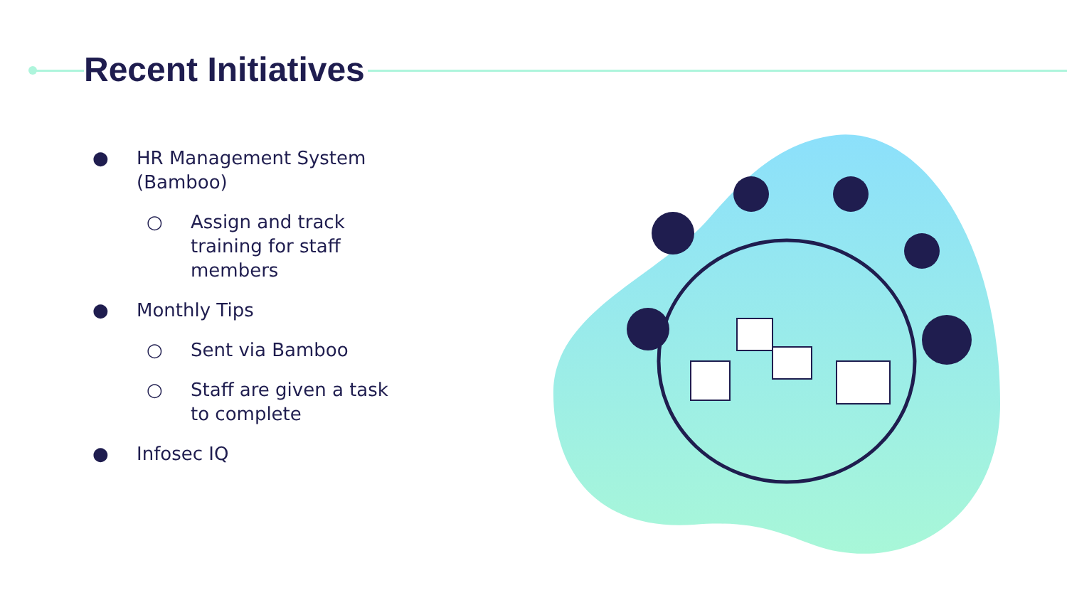Recent Initiatives
● HR Management System (Bamboo)
○ Assign and track training for staff members
● Monthly Tips
○ Sent via Bamboo
○ Staff are given a task to complete
● Infosec IQ